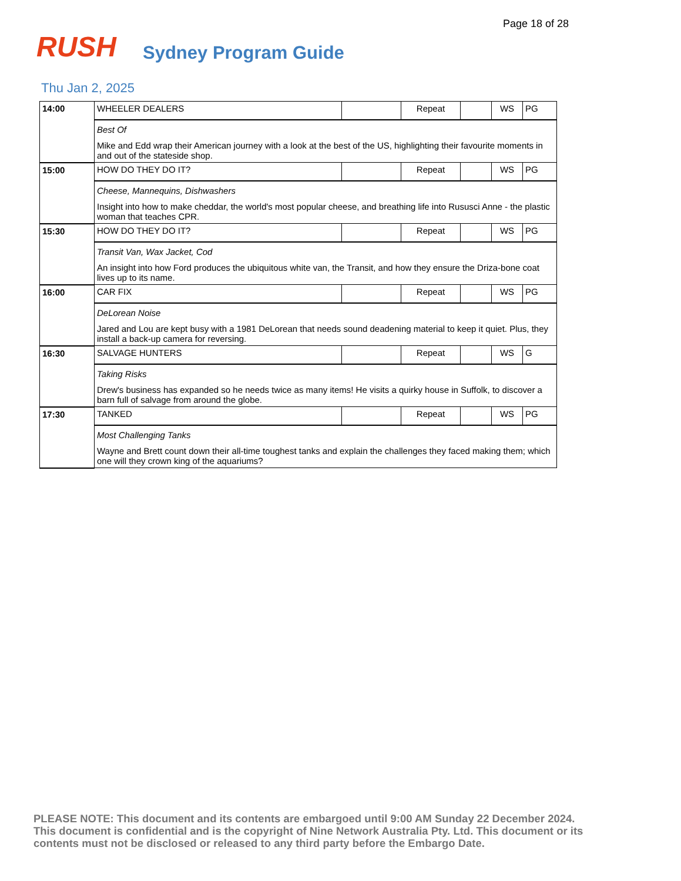Page 18 of 28
RUSH Sydney Program Guide
Thu Jan 2, 2025
| 14:00 | WHEELER DEALERS | | Repeat | | WS | PG |
| | Best Of Mike and Edd wrap their American journey with a look at the best of the US, highlighting their favourite moments in and out of the stateside shop. | | | | | |
| 15:00 | HOW DO THEY DO IT? | | Repeat | | WS | PG |
| | Cheese, Mannequins, Dishwashers Insight into how to make cheddar, the world's most popular cheese, and breathing life into Rususci Anne - the plastic woman that teaches CPR. | | | | | |
| 15:30 | HOW DO THEY DO IT? | | Repeat | | WS | PG |
| | Transit Van, Wax Jacket, Cod An insight into how Ford produces the ubiquitous white van, the Transit, and how they ensure the Driza-bone coat lives up to its name. | | | | | |
| 16:00 | CAR FIX | | Repeat | | WS | PG |
| | DeLorean Noise Jared and Lou are kept busy with a 1981 DeLorean that needs sound deadening material to keep it quiet. Plus, they install a back-up camera for reversing. | | | | | |
| 16:30 | SALVAGE HUNTERS | | Repeat | | WS | G |
| | Taking Risks Drew's business has expanded so he needs twice as many items! He visits a quirky house in Suffolk, to discover a barn full of salvage from around the globe. | | | | | |
| 17:30 | TANKED | | Repeat | | WS | PG |
| | Most Challenging Tanks Wayne and Brett count down their all-time toughest tanks and explain the challenges they faced making them; which one will they crown king of the aquariums? | | | | | |
PLEASE NOTE: This document and its contents are embargoed until 9:00 AM Sunday 22 December 2024. This document is confidential and is the copyright of Nine Network Australia Pty. Ltd. This document or its contents must not be disclosed or released to any third party before the Embargo Date.